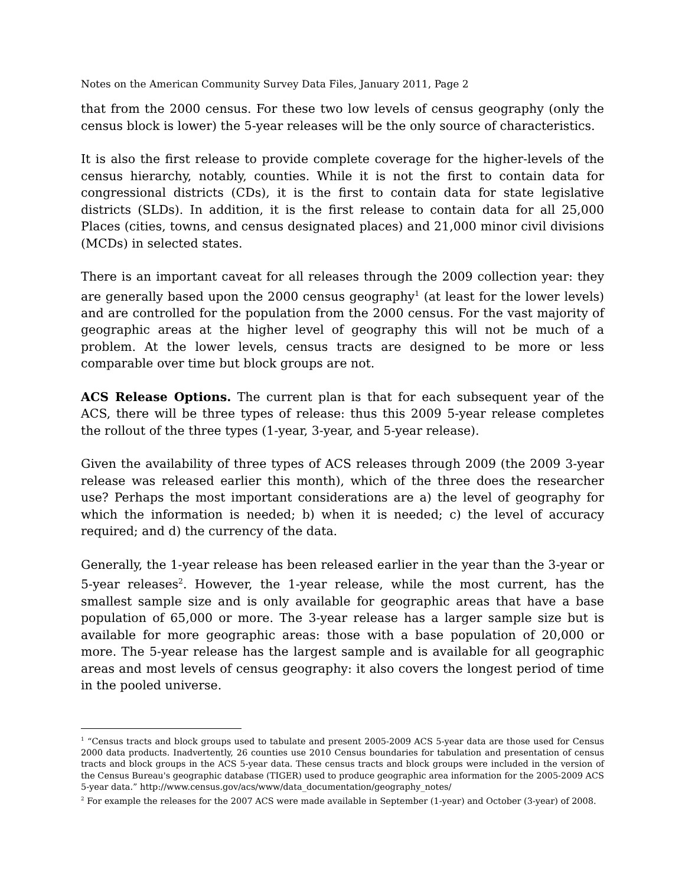Notes on the American Community Survey Data Files, January 2011, Page 2
that from the 2000 census. For these two low levels of census geography (only the census block is lower) the 5-year releases will be the only source of characteristics.
It is also the first release to provide complete coverage for the higher-levels of the census hierarchy, notably, counties. While it is not the first to contain data for congressional districts (CDs), it is the first to contain data for state legislative districts (SLDs). In addition, it is the first release to contain data for all 25,000 Places (cities, towns, and census designated places) and 21,000 minor civil divisions (MCDs) in selected states.
There is an important caveat for all releases through the 2009 collection year: they are generally based upon the 2000 census geography<sup>1</sup> (at least for the lower levels) and are controlled for the population from the 2000 census. For the vast majority of geographic areas at the higher level of geography this will not be much of a problem. At the lower levels, census tracts are designed to be more or less comparable over time but block groups are not.
ACS Release Options. The current plan is that for each subsequent year of the ACS, there will be three types of release: thus this 2009 5-year release completes the rollout of the three types (1-year, 3-year, and 5-year release).
Given the availability of three types of ACS releases through 2009 (the 2009 3-year release was released earlier this month), which of the three does the researcher use? Perhaps the most important considerations are a) the level of geography for which the information is needed; b) when it is needed; c) the level of accuracy required; and d) the currency of the data.
Generally, the 1-year release has been released earlier in the year than the 3-year or 5-year releases<sup>2</sup>. However, the 1-year release, while the most current, has the smallest sample size and is only available for geographic areas that have a base population of 65,000 or more. The 3-year release has a larger sample size but is available for more geographic areas: those with a base population of 20,000 or more. The 5-year release has the largest sample and is available for all geographic areas and most levels of census geography: it also covers the longest period of time in the pooled universe.
<sup>1</sup> “Census tracts and block groups used to tabulate and present 2005-2009 ACS 5-year data are those used for Census 2000 data products. Inadvertently, 26 counties use 2010 Census boundaries for tabulation and presentation of census tracts and block groups in the ACS 5-year data. These census tracts and block groups were included in the version of the Census Bureau's geographic database (TIGER) used to produce geographic area information for the 2005-2009 ACS 5-year data.” http://www.census.gov/acs/www/data_documentation/geography_notes/
<sup>2</sup> For example the releases for the 2007 ACS were made available in September (1-year) and October (3-year) of 2008.